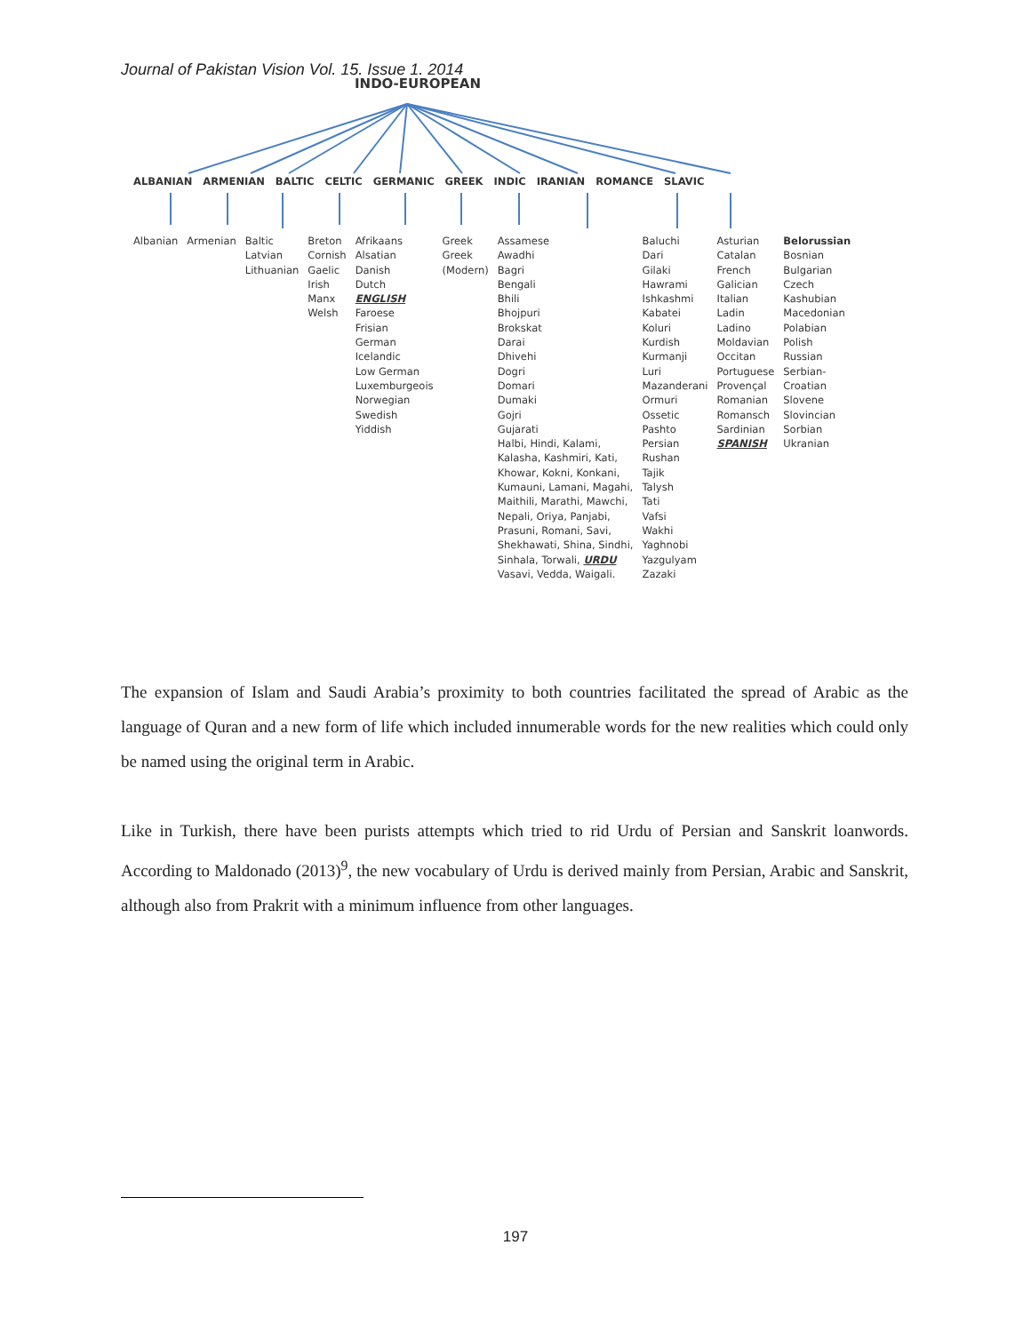Journal of Pakistan Vision Vol. 15. Issue 1. 2014
INDO-EUROPEAN
ALBANIAN ARMENIAN BALTIC CELTIC GERMANIC GREEK INDIC IRANIAN ROMANCE SLAVIC
Albanian Armenian Baltic
Latvian
Lithuanian
Breton
Cornish
Gaelic
Irish
Manx
Welsh
Afrikaans
Alsatian
Danish
Dutch
ENGLISH
Faroese
Frisian
German
Icelandic
Low German
Luxemburgeois
Norwegian
Swedish
Yiddish
Greek
Greek
(Modern)
Assamese
Awadhi
Bagri
Bengali
Bhili
Bhojpuri
Brokskat
Darai
Dhivehi
Dogri
Domari
Dumaki
Gojri
Gujarati
Halbi, Hindi, Kalami,
Kalasha, Kashmiri, Kati,
Khowar, Kokni, Konkani,
Kumauni, Lamani, Magahi,
Maithili, Marathi, Mawchi,
Nepali, Oriya, Panjabi,
Prasuni, Romani, Savi,
Shekhawati, Shina, Sindhi,
Sinhala, Torwali, URDU
Vasavi, Vedda, Waigali.
Baluchi
Dari
Gilaki
Hawrami
Ishkashmi
Kabatei
Koluri
Kurdish
Kurmanji
Luri
Mazanderani
Ormuri
Ossetic
Pashto
Persian
Rushan
Tajik
Talysh
Tati
Vafsi
Wakhi
Yaghnobi
Yazgulyam
Zazaki
Asturian
Catalan
French
Galician
Italian
Ladin
Ladino
Moldavian
Occitan
Portuguese
Provençal
Romanian
Romansch
Sardinian
SPANISH
Belorussian
Bosnian
Bulgarian
Czech
Kashubian
Macedonian
Polabian
Polish
Russian
Serbian-
Croatian
Slovene
Slovincian
Sorbian
Ukranian
The expansion of Islam and Saudi Arabia’s proximity to both countries facilitated the spread of Arabic as the language of Quran and a new form of life which included innumerable words for the new realities which could only be named using the original term in Arabic.
Like in Turkish, there have been purists attempts which tried to rid Urdu of Persian and Sanskrit loanwords. According to Maldonado (2013)<sup>9</sup>, the new vocabulary of Urdu is derived mainly from Persian, Arabic and Sanskrit, although also from Prakrit with a minimum influence from other languages.
197